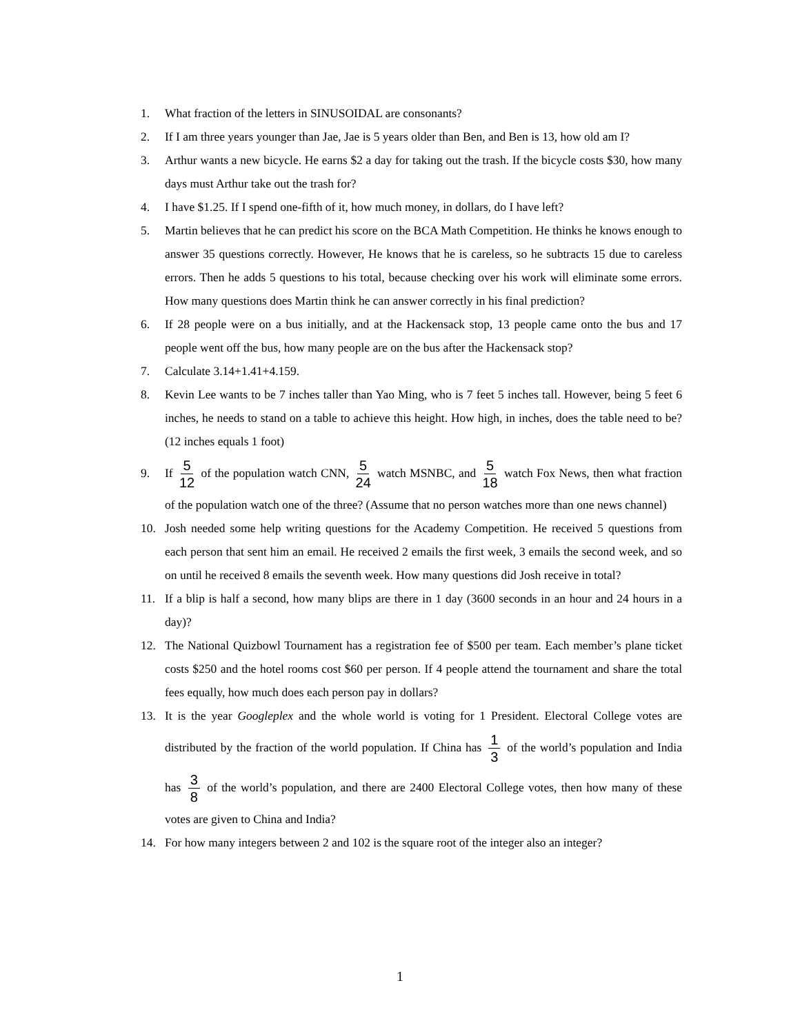1. What fraction of the letters in SINUSOIDAL are consonants?
2. If I am three years younger than Jae, Jae is 5 years older than Ben, and Ben is 13, how old am I?
3. Arthur wants a new bicycle. He earns $2 a day for taking out the trash. If the bicycle costs $30, how many days must Arthur take out the trash for?
4. I have $1.25. If I spend one-fifth of it, how much money, in dollars, do I have left?
5. Martin believes that he can predict his score on the BCA Math Competition. He thinks he knows enough to answer 35 questions correctly. However, He knows that he is careless, so he subtracts 15 due to careless errors. Then he adds 5 questions to his total, because checking over his work will eliminate some errors. How many questions does Martin think he can answer correctly in his final prediction?
6. If 28 people were on a bus initially, and at the Hackensack stop, 13 people came onto the bus and 17 people went off the bus, how many people are on the bus after the Hackensack stop?
7. Calculate 3.14+1.41+4.159.
8. Kevin Lee wants to be 7 inches taller than Yao Ming, who is 7 feet 5 inches tall. However, being 5 feet 6 inches, he needs to stand on a table to achieve this height. How high, in inches, does the table need to be? (12 inches equals 1 foot)
9. If 5 12 of the population watch CNN, 5 24 watch MSNBC, and 5 18 watch Fox News, then what fraction of the population watch one of the three? (Assume that no person watches more than one news channel)
10. Josh needed some help writing questions for the Academy Competition. He received 5 questions from each person that sent him an email. He received 2 emails the first week, 3 emails the second week, and so on until he received 8 emails the seventh week. How many questions did Josh receive in total?
11. If a blip is half a second, how many blips are there in 1 day (3600 seconds in an hour and 24 hours in a day)?
12. The National Quizbowl Tournament has a registration fee of $500 per team. Each member’s plane ticket costs $250 and the hotel rooms cost $60 per person. If 4 people attend the tournament and share the total fees equally, how much does each person pay in dollars?
13. It is the year Googleplex and the whole world is voting for 1 President. Electoral College votes are distributed by the fraction of the world population. If China has 1 3 of the world’s population and India has 3 8 of the world’s population, and there are 2400 Electoral College votes, then how many of these votes are given to China and India?
14. For how many integers between 2 and 102 is the square root of the integer also an integer?
1